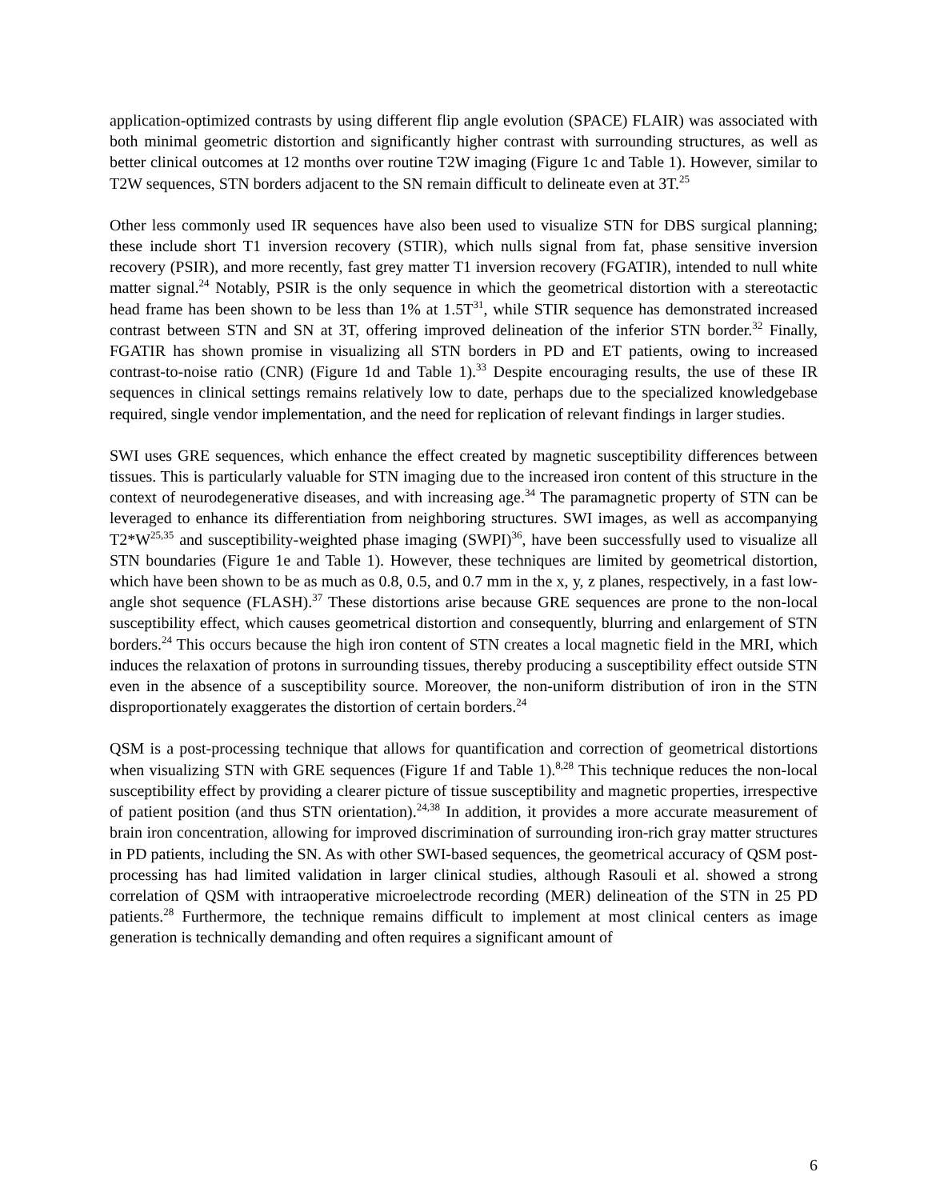application-optimized contrasts by using different flip angle evolution (SPACE) FLAIR) was associated with both minimal geometric distortion and significantly higher contrast with surrounding structures, as well as better clinical outcomes at 12 months over routine T2W imaging (Figure 1c and Table 1). However, similar to T2W sequences, STN borders adjacent to the SN remain difficult to delineate even at 3T.<sup>25</sup>
Other less commonly used IR sequences have also been used to visualize STN for DBS surgical planning; these include short T1 inversion recovery (STIR), which nulls signal from fat, phase sensitive inversion recovery (PSIR), and more recently, fast grey matter T1 inversion recovery (FGATIR), intended to null white matter signal.<sup>24</sup> Notably, PSIR is the only sequence in which the geometrical distortion with a stereotactic head frame has been shown to be less than 1% at 1.5T<sup>31</sup>, while STIR sequence has demonstrated increased contrast between STN and SN at 3T, offering improved delineation of the inferior STN border.<sup>32</sup> Finally, FGATIR has shown promise in visualizing all STN borders in PD and ET patients, owing to increased contrast-to-noise ratio (CNR) (Figure 1d and Table 1).<sup>33</sup> Despite encouraging results, the use of these IR sequences in clinical settings remains relatively low to date, perhaps due to the specialized knowledgebase required, single vendor implementation, and the need for replication of relevant findings in larger studies.
SWI uses GRE sequences, which enhance the effect created by magnetic susceptibility differences between tissues. This is particularly valuable for STN imaging due to the increased iron content of this structure in the context of neurodegenerative diseases, and with increasing age.<sup>34</sup> The paramagnetic property of STN can be leveraged to enhance its differentiation from neighboring structures. SWI images, as well as accompanying T2*W<sup>25,35</sup> and susceptibility-weighted phase imaging (SWPI)<sup>36</sup>, have been successfully used to visualize all STN boundaries (Figure 1e and Table 1). However, these techniques are limited by geometrical distortion, which have been shown to be as much as 0.8, 0.5, and 0.7 mm in the x, y, z planes, respectively, in a fast low-angle shot sequence (FLASH).<sup>37</sup> These distortions arise because GRE sequences are prone to the non-local susceptibility effect, which causes geometrical distortion and consequently, blurring and enlargement of STN borders.<sup>24</sup> This occurs because the high iron content of STN creates a local magnetic field in the MRI, which induces the relaxation of protons in surrounding tissues, thereby producing a susceptibility effect outside STN even in the absence of a susceptibility source. Moreover, the non-uniform distribution of iron in the STN disproportionately exaggerates the distortion of certain borders.<sup>24</sup>
QSM is a post-processing technique that allows for quantification and correction of geometrical distortions when visualizing STN with GRE sequences (Figure 1f and Table 1).<sup>8,28</sup> This technique reduces the non-local susceptibility effect by providing a clearer picture of tissue susceptibility and magnetic properties, irrespective of patient position (and thus STN orientation).<sup>24,38</sup> In addition, it provides a more accurate measurement of brain iron concentration, allowing for improved discrimination of surrounding iron-rich gray matter structures in PD patients, including the SN. As with other SWI-based sequences, the geometrical accuracy of QSM post-processing has had limited validation in larger clinical studies, although Rasouli et al. showed a strong correlation of QSM with intraoperative microelectrode recording (MER) delineation of the STN in 25 PD patients.<sup>28</sup> Furthermore, the technique remains difficult to implement at most clinical centers as image generation is technically demanding and often requires a significant amount of
6